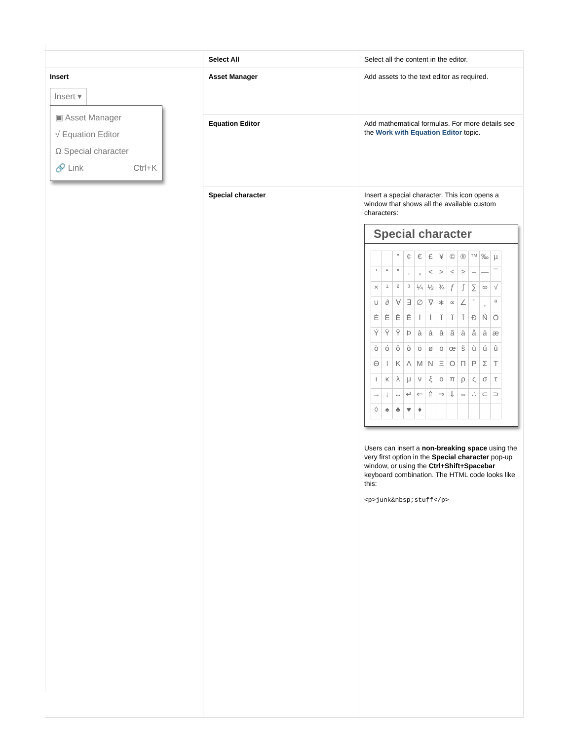| | Select All | Select all the content in the editor. |
| Insert Insert ▾ ▣ Asset Manager √ Equation Editor Ω Special character 🔗 Link Ctrl+K | Asset Manager | Add assets to the text editor as required. |
| | Equation Editor | Add mathematical formulas. For more details see the Work with Equation Editor topic. |
| | Special character | Insert a special character. This icon opens a window that shows all the available custom characters: Special character / / / " / ¢ / € / £ / ¥ / © / ® / ™ / ‰ / µ / / ' / “ / ” / ‚ / „ / < / > / ≤ / ≥ / – / — / ¯ / / × / ¹ / ² / ³ / ¼ / ½ / ¾ / ƒ / ∫ / ∑ / ∞ / √ / / ∪ / ∂ / ∀ / ∃ / ∅ / ∇ / ∗ / ∝ / ∠ / ´ / ¸ / ª / / É / Ê / Ë / Ē / Ì / Í / Î / Ï / Ī / Ð / Ñ / Ò / / Ý / Ÿ / Ȳ / Þ / à / á / â / ã / ä / å / ā / æ / / ò / ó / ô / õ / ö / ø / ō / œ / š / ù / ú / û / / Θ / Ι / Κ / Λ / Μ / Ν / Ξ / Ο / Π / Ρ / Σ / Τ / / ι / κ / λ / μ / ν / ξ / ο / π / ρ / ς / σ / τ / / → / ↓ / ↔ / ↵ / ⇐ / ⇑ / ⇒ / ⇓ / ⇔ / ∴ / ⊂ / ⊃ / / ◊ / ♠ / ♣ / ♥ / ♦ / / / / / / / / Users can insert a non-breaking space using the very first option in the Special character pop-up window, or using the Ctrl+Shift+Spacebar keyboard combination. The HTML code looks like this: <p>junk&nbsp;stuff</p> |